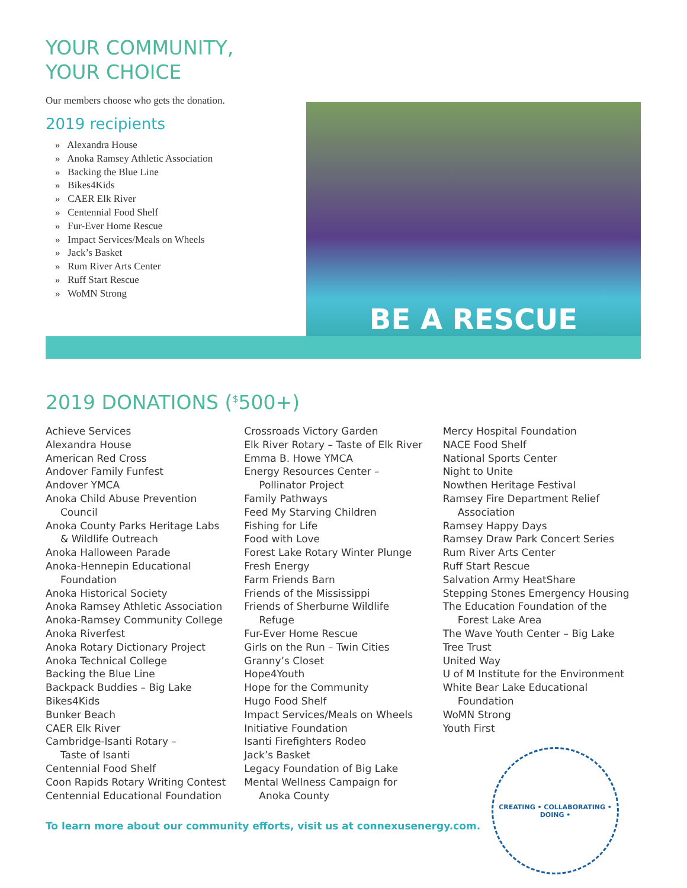YOUR COMMUNITY,
YOUR CHOICE
Our members choose who gets the donation.
2019 recipients
» Alexandra House
» Anoka Ramsey Athletic Association
» Backing the Blue Line
» Bikes4Kids
» CAER Elk River
» Centennial Food Shelf
» Fur-Ever Home Rescue
» Impact Services/Meals on Wheels
» Jack’s Basket
» Rum River Arts Center
» Ruff Start Rescue
» WoMN Strong
BE A RESCUE
2019 DONATIONS (<sup>$</sup>500+)
Achieve Services
Alexandra House
American Red Cross
Andover Family Funfest
Andover YMCA
Anoka Child Abuse Prevention
Council
Anoka County Parks Heritage Labs
& Wildlife Outreach
Anoka Halloween Parade
Anoka-Hennepin Educational
Foundation
Anoka Historical Society
Anoka Ramsey Athletic Association
Anoka-Ramsey Community College
Anoka Riverfest
Anoka Rotary Dictionary Project
Anoka Technical College
Backing the Blue Line
Backpack Buddies – Big Lake
Bikes4Kids
Bunker Beach
CAER Elk River
Cambridge-Isanti Rotary –
Taste of Isanti
Centennial Food Shelf
Coon Rapids Rotary Writing Contest
Centennial Educational Foundation
Crossroads Victory Garden
Elk River Rotary – Taste of Elk River
Emma B. Howe YMCA
Energy Resources Center –
Pollinator Project
Family Pathways
Feed My Starving Children
Fishing for Life
Food with Love
Forest Lake Rotary Winter Plunge
Fresh Energy
Farm Friends Barn
Friends of the Mississippi
Friends of Sherburne Wildlife
Refuge
Fur-Ever Home Rescue
Girls on the Run – Twin Cities
Granny’s Closet
Hope4Youth
Hope for the Community
Hugo Food Shelf
Impact Services/Meals on Wheels
Initiative Foundation
Isanti Firefighters Rodeo
Jack’s Basket
Legacy Foundation of Big Lake
Mental Wellness Campaign for
Anoka County
Mercy Hospital Foundation
NACE Food Shelf
National Sports Center
Night to Unite
Nowthen Heritage Festival
Ramsey Fire Department Relief
Association
Ramsey Happy Days
Ramsey Draw Park Concert Series
Rum River Arts Center
Ruff Start Rescue
Salvation Army HeatShare
Stepping Stones Emergency Housing
The Education Foundation of the
Forest Lake Area
The Wave Youth Center – Big Lake
Tree Trust
United Way
U of M Institute for the Environment
White Bear Lake Educational
Foundation
WoMN Strong
Youth First
To learn more about our community efforts, visit us at connexusenergy.com.
CREATING • COLLABORATING • DOING •